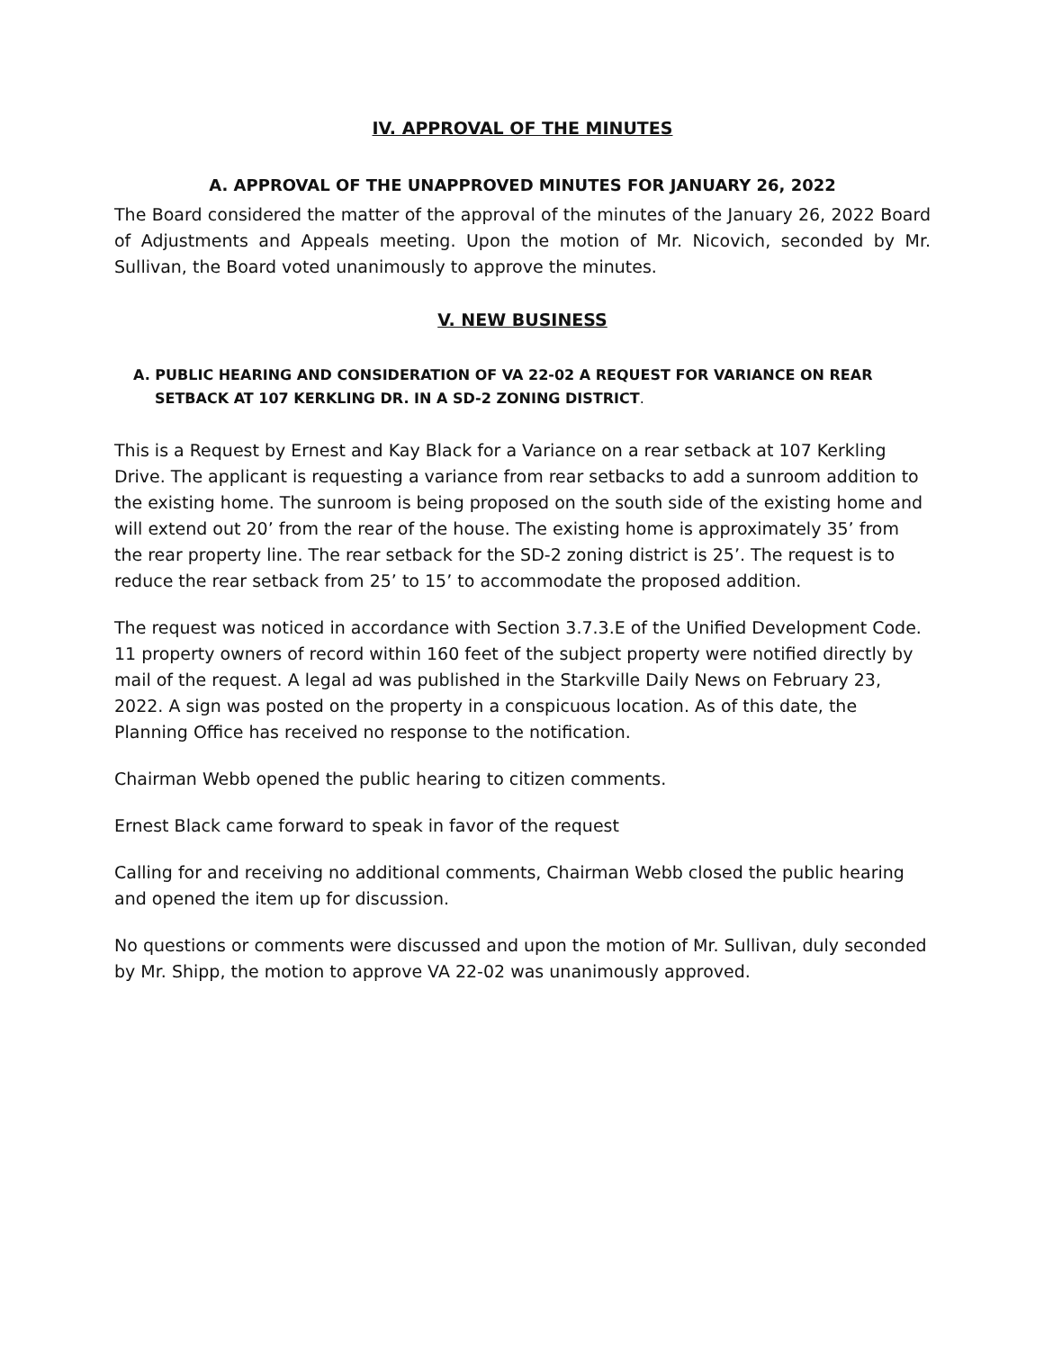IV. APPROVAL OF THE MINUTES
A. APPROVAL OF THE UNAPPROVED MINUTES FOR JANUARY 26, 2022
The Board considered the matter of the approval of the minutes of the January 26, 2022 Board of Adjustments and Appeals meeting. Upon the motion of Mr. Nicovich, seconded by Mr. Sullivan, the Board voted unanimously to approve the minutes.
V. NEW BUSINESS
A. PUBLIC HEARING AND CONSIDERATION OF VA 22-02 A REQUEST FOR VARIANCE ON REAR SETBACK AT 107 KERKLING DR. IN A SD-2 ZONING DISTRICT.
This is a Request by Ernest and Kay Black for a Variance on a rear setback at 107 Kerkling Drive. The applicant is requesting a variance from rear setbacks to add a sunroom addition to the existing home. The sunroom is being proposed on the south side of the existing home and will extend out 20’ from the rear of the house. The existing home is approximately 35’ from the rear property line. The rear setback for the SD-2 zoning district is 25’. The request is to reduce the rear setback from 25’ to 15’ to accommodate the proposed addition.
The request was noticed in accordance with Section 3.7.3.E of the Unified Development Code. 11 property owners of record within 160 feet of the subject property were notified directly by mail of the request. A legal ad was published in the Starkville Daily News on February 23, 2022. A sign was posted on the property in a conspicuous location. As of this date, the Planning Office has received no response to the notification.
Chairman Webb opened the public hearing to citizen comments.
Ernest Black came forward to speak in favor of the request
Calling for and receiving no additional comments, Chairman Webb closed the public hearing and opened the item up for discussion.
No questions or comments were discussed and upon the motion of Mr. Sullivan, duly seconded by Mr. Shipp, the motion to approve VA 22-02 was unanimously approved.